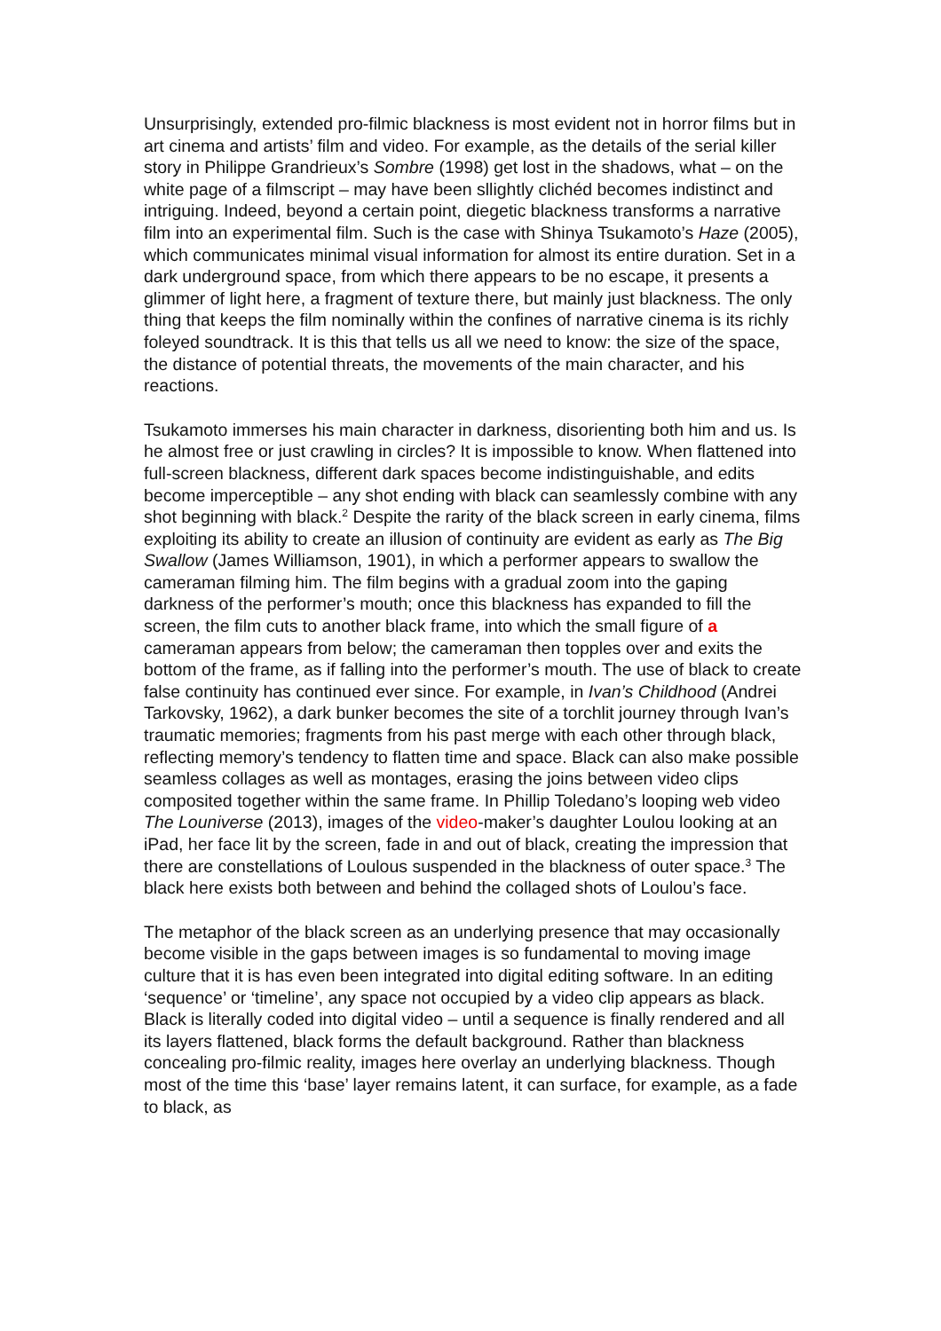Unsurprisingly, extended pro-filmic blackness is most evident not in horror films but in art cinema and artists’ film and video. For example, as the details of the serial killer story in Philippe Grandrieux’s Sombre (1998) get lost in the shadows, what – on the white page of a filmscript – may have been sllightly clichéd becomes indistinct and intriguing. Indeed, beyond a certain point, diegetic blackness transforms a narrative film into an experimental film. Such is the case with Shinya Tsukamoto’s Haze (2005), which communicates minimal visual information for almost its entire duration. Set in a dark underground space, from which there appears to be no escape, it presents a glimmer of light here, a fragment of texture there, but mainly just blackness. The only thing that keeps the film nominally within the confines of narrative cinema is its richly foleyed soundtrack. It is this that tells us all we need to know: the size of the space, the distance of potential threats, the movements of the main character, and his reactions.
Tsukamoto immerses his main character in darkness, disorienting both him and us. Is he almost free or just crawling in circles? It is impossible to know. When flattened into full-screen blackness, different dark spaces become indistinguishable, and edits become imperceptible – any shot ending with black can seamlessly combine with any shot beginning with black.<sup>2</sup> Despite the rarity of the black screen in early cinema, films exploiting its ability to create an illusion of continuity are evident as early as The Big Swallow (James Williamson, 1901), in which a performer appears to swallow the cameraman filming him. The film begins with a gradual zoom into the gaping darkness of the performer’s mouth; once this blackness has expanded to fill the screen, the film cuts to another black frame, into which the small figure of a cameraman appears from below; the cameraman then topples over and exits the bottom of the frame, as if falling into the performer’s mouth. The use of black to create false continuity has continued ever since. For example, in Ivan’s Childhood (Andrei Tarkovsky, 1962), a dark bunker becomes the site of a torchlit journey through Ivan’s traumatic memories; fragments from his past merge with each other through black, reflecting memory’s tendency to flatten time and space. Black can also make possible seamless collages as well as montages, erasing the joins between video clips composited together within the same frame. In Phillip Toledano’s looping web video The Louniverse (2013), images of the video-maker’s daughter Loulou looking at an iPad, her face lit by the screen, fade in and out of black, creating the impression that there are constellations of Loulous suspended in the blackness of outer space.<sup>3</sup> The black here exists both between and behind the collaged shots of Loulou’s face.
The metaphor of the black screen as an underlying presence that may occasionally become visible in the gaps between images is so fundamental to moving image culture that it is has even been integrated into digital editing software. In an editing ‘sequence’ or ‘timeline’, any space not occupied by a video clip appears as black. Black is literally coded into digital video – until a sequence is finally rendered and all its layers flattened, black forms the default background. Rather than blackness concealing pro-filmic reality, images here overlay an underlying blackness. Though most of the time this ‘base’ layer remains latent, it can surface, for example, as a fade to black, as